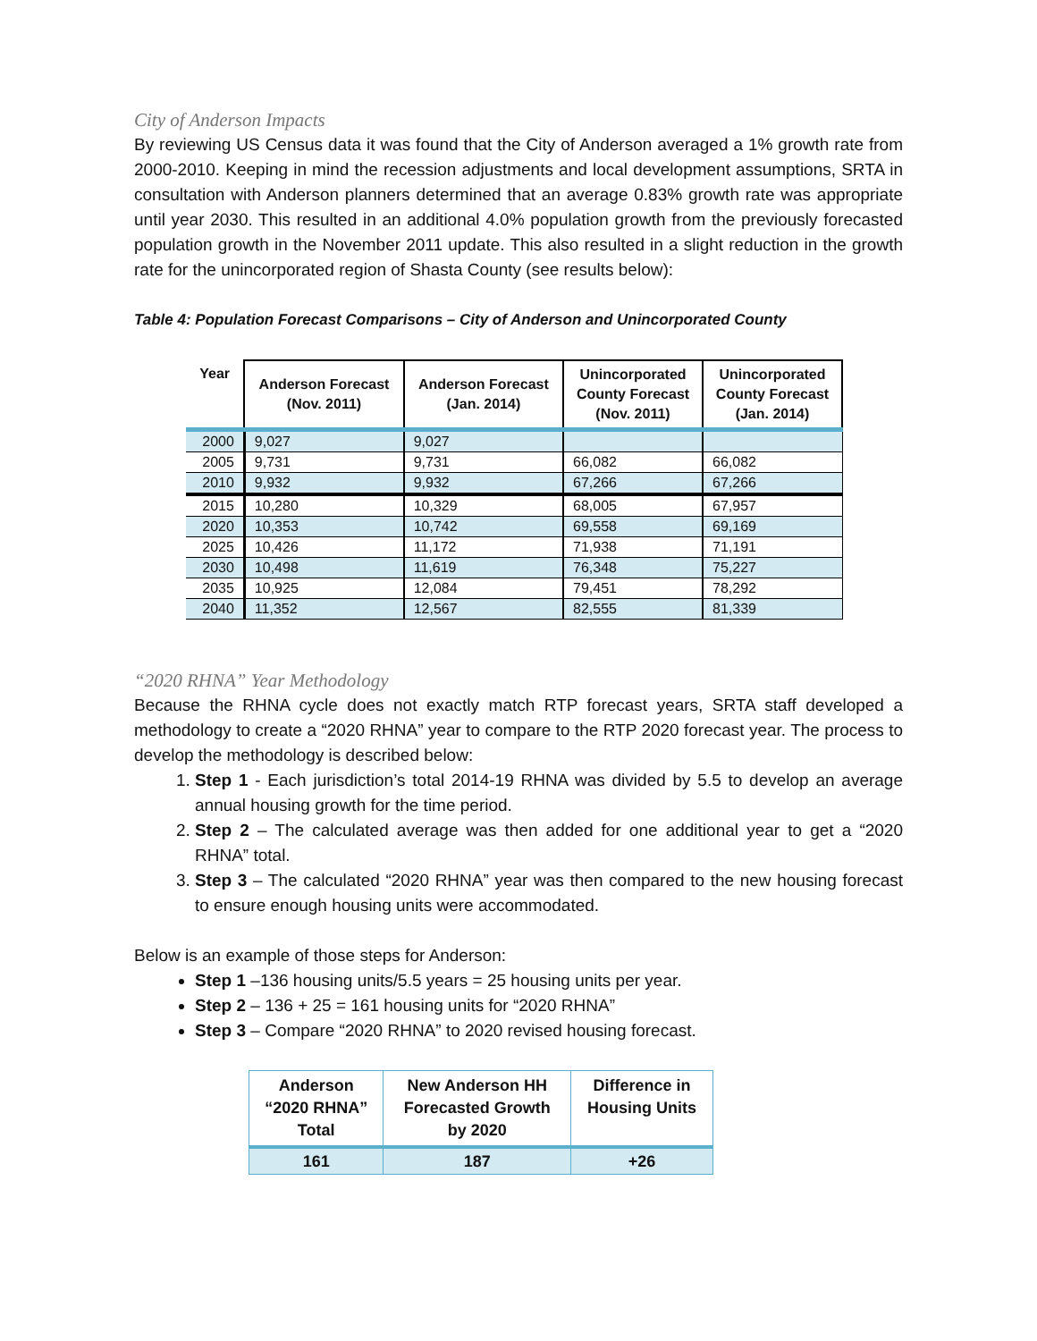City of Anderson Impacts
By reviewing US Census data it was found that the City of Anderson averaged a 1% growth rate from 2000-2010. Keeping in mind the recession adjustments and local development assumptions, SRTA in consultation with Anderson planners determined that an average 0.83% growth rate was appropriate until year 2030. This resulted in an additional 4.0% population growth from the previously forecasted population growth in the November 2011 update. This also resulted in a slight reduction in the growth rate for the unincorporated region of Shasta County (see results below):
Table 4: Population Forecast Comparisons – City of Anderson and Unincorporated County
| Year | Anderson Forecast (Nov. 2011) | Anderson Forecast (Jan. 2014) | Unincorporated County Forecast (Nov. 2011) | Unincorporated County Forecast (Jan. 2014) |
| --- | --- | --- | --- | --- |
| 2000 | 9,027 | 9,027 | | |
| 2005 | 9,731 | 9,731 | 66,082 | 66,082 |
| 2010 | 9,932 | 9,932 | 67,266 | 67,266 |
| 2015 | 10,280 | 10,329 | 68,005 | 67,957 |
| 2020 | 10,353 | 10,742 | 69,558 | 69,169 |
| 2025 | 10,426 | 11,172 | 71,938 | 71,191 |
| 2030 | 10,498 | 11,619 | 76,348 | 75,227 |
| 2035 | 10,925 | 12,084 | 79,451 | 78,292 |
| 2040 | 11,352 | 12,567 | 82,555 | 81,339 |
“2020 RHNA” Year Methodology
Because the RHNA cycle does not exactly match RTP forecast years, SRTA staff developed a methodology to create a “2020 RHNA” year to compare to the RTP 2020 forecast year. The process to develop the methodology is described below:
1. Step 1 - Each jurisdiction’s total 2014-19 RHNA was divided by 5.5 to develop an average annual housing growth for the time period.
2. Step 2 – The calculated average was then added for one additional year to get a “2020 RHNA” total.
3. Step 3 – The calculated “2020 RHNA” year was then compared to the new housing forecast to ensure enough housing units were accommodated.
Below is an example of those steps for Anderson:
Step 1 –136 housing units/5.5 years = 25 housing units per year.
Step 2 – 136 + 25 = 161 housing units for “2020 RHNA”
Step 3 – Compare “2020 RHNA” to 2020 revised housing forecast.
| Anderson “2020 RHNA” Total | New Anderson HH Forecasted Growth by 2020 | Difference in Housing Units |
| --- | --- | --- |
| 161 | 187 | +26 |